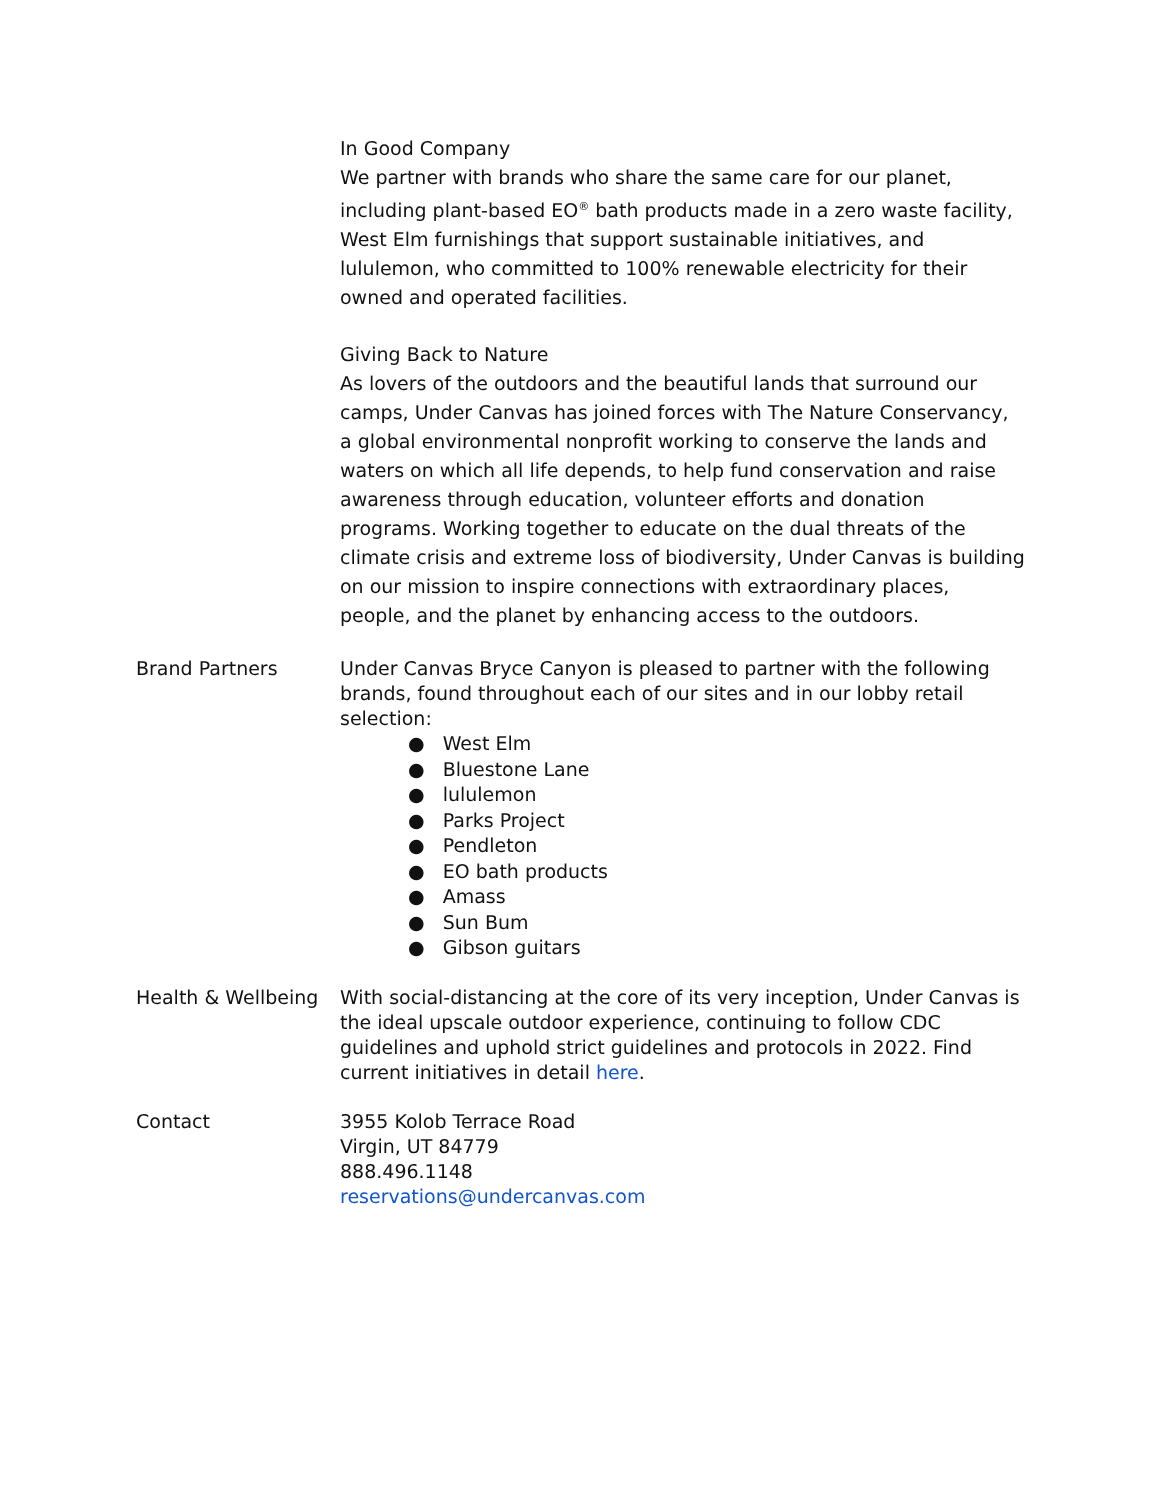In Good Company
We partner with brands who share the same care for our planet, including plant-based EO<sup>®</sup> bath products made in a zero waste facility, West Elm furnishings that support sustainable initiatives, and lululemon, who committed to 100% renewable electricity for their owned and operated facilities.
Giving Back to Nature
As lovers of the outdoors and the beautiful lands that surround our camps, Under Canvas has joined forces with The Nature Conservancy, a global environmental nonprofit working to conserve the lands and waters on which all life depends, to help fund conservation and raise awareness through education, volunteer efforts and donation programs. Working together to educate on the dual threats of the climate crisis and extreme loss of biodiversity, Under Canvas is building on our mission to inspire connections with extraordinary places, people, and the planet by enhancing access to the outdoors.
Brand Partners Under Canvas Bryce Canyon is pleased to partner with the following brands, found throughout each of our sites and in our lobby retail selection:
● West Elm
● Bluestone Lane
● lululemon
● Parks Project
● Pendleton
● EO bath products
● Amass
● Sun Bum
● Gibson guitars
Health & Wellbeing
With social-distancing at the core of its very inception, Under Canvas is the ideal upscale outdoor experience, continuing to follow CDC guidelines and uphold strict guidelines and protocols in 2022. Find current initiatives in detail here.
Contact 3955 Kolob Terrace Road
Virgin, UT 84779
888.496.1148
reservations@undercanvas.com